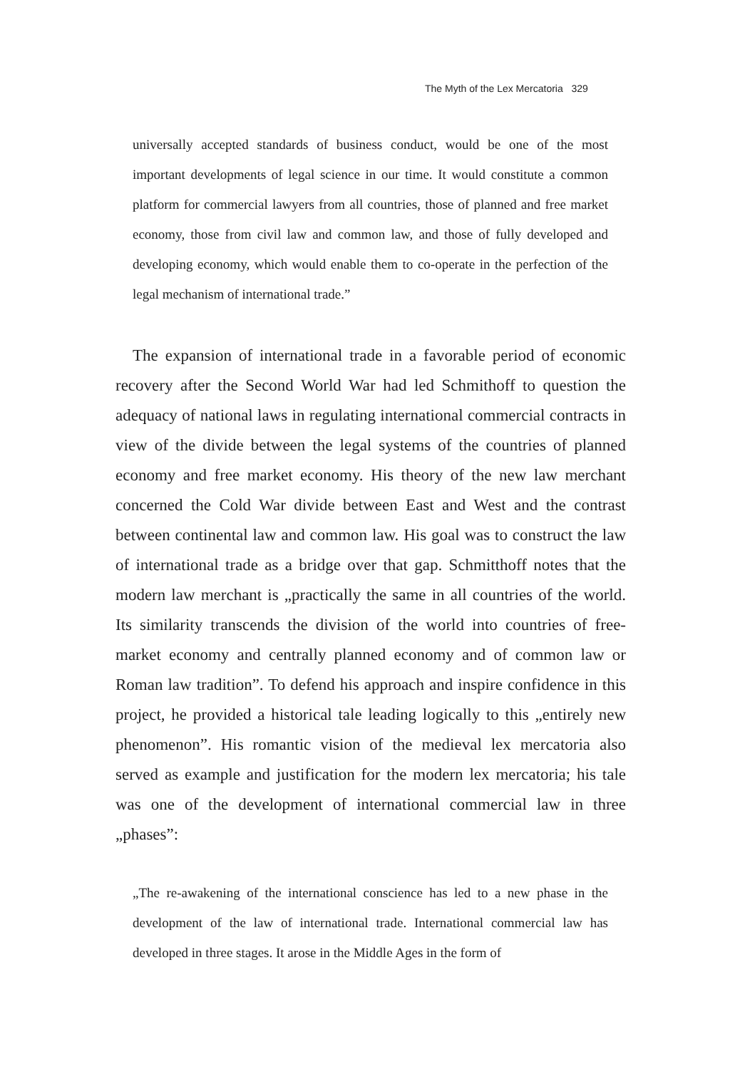The Myth of the Lex Mercatoria 329
universally accepted standards of business conduct, would be one of the most important developments of legal science in our time. It would constitute a common platform for commercial lawyers from all countries, those of planned and free market economy, those from civil law and common law, and those of fully developed and developing economy, which would enable them to co-operate in the perfection of the legal mechanism of international trade.”
The expansion of international trade in a favorable period of economic recovery after the Second World War had led Schmithoff to question the adequacy of national laws in regulating international commercial contracts in view of the divide between the legal systems of the countries of planned economy and free market economy. His theory of the new law merchant concerned the Cold War divide between East and West and the contrast between continental law and common law. His goal was to construct the law of international trade as a bridge over that gap. Schmitthoff notes that the modern law merchant is „practically the same in all countries of the world. Its similarity transcends the division of the world into countries of free-market economy and centrally planned economy and of common law or Roman law tradition”. To defend his approach and inspire confidence in this project, he provided a historical tale leading logically to this „entirely new phenomenon”. His romantic vision of the medieval lex mercatoria also served as example and justification for the modern lex mercatoria; his tale was one of the development of international commercial law in three „phases”:
„The re-awakening of the international conscience has led to a new phase in the development of the law of international trade. International commercial law has developed in three stages. It arose in the Middle Ages in the form of